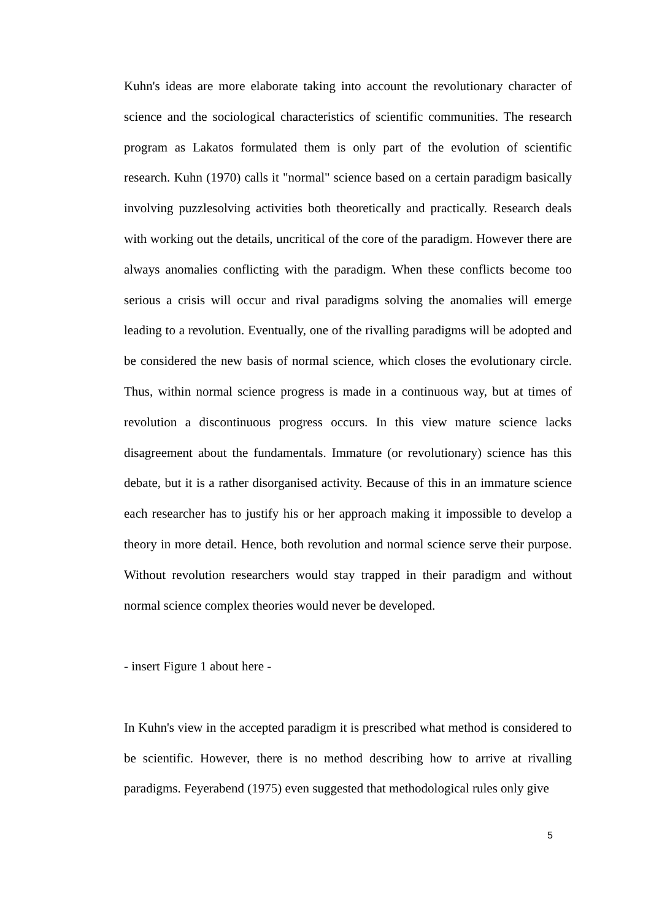Kuhn's ideas are more elaborate taking into account the revolutionary character of science and the sociological characteristics of scientific communities. The research program as Lakatos formulated them is only part of the evolution of scientific research. Kuhn (1970) calls it "normal" science based on a certain paradigm basically involving puzzlesolving activities both theoretically and practically. Research deals with working out the details, uncritical of the core of the paradigm. However there are always anomalies conflicting with the paradigm. When these conflicts become too serious a crisis will occur and rival paradigms solving the anomalies will emerge leading to a revolution. Eventually, one of the rivalling paradigms will be adopted and be considered the new basis of normal science, which closes the evolutionary circle. Thus, within normal science progress is made in a continuous way, but at times of revolution a discontinuous progress occurs. In this view mature science lacks disagreement about the fundamentals. Immature (or revolutionary) science has this debate, but it is a rather disorganised activity. Because of this in an immature science each researcher has to justify his or her approach making it impossible to develop a theory in more detail. Hence, both revolution and normal science serve their purpose. Without revolution researchers would stay trapped in their paradigm and without normal science complex theories would never be developed.
- insert Figure 1 about here -
In Kuhn's view in the accepted paradigm it is prescribed what method is considered to be scientific. However, there is no method describing how to arrive at rivalling paradigms. Feyerabend (1975) even suggested that methodological rules only give
5